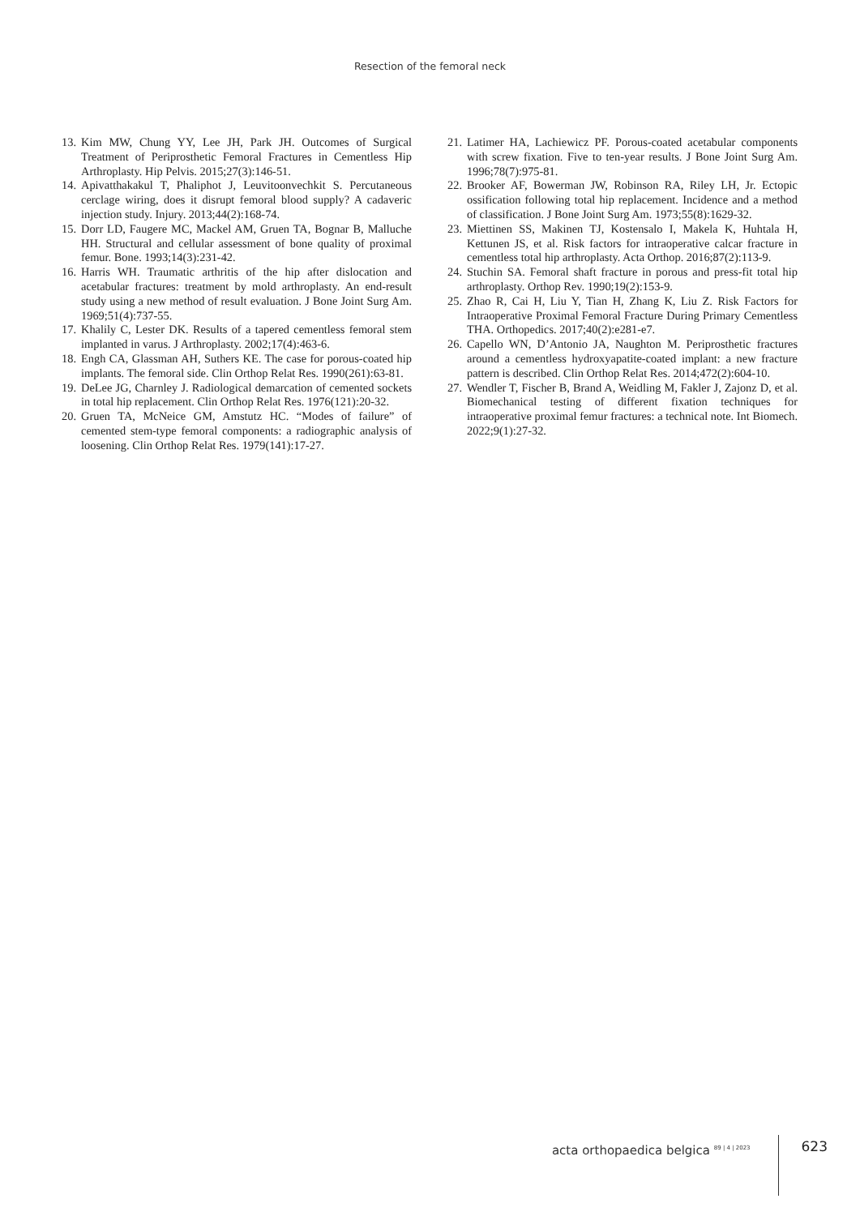Resection of the femoral neck
13. Kim MW, Chung YY, Lee JH, Park JH. Outcomes of Surgical Treatment of Periprosthetic Femoral Fractures in Cementless Hip Arthroplasty. Hip Pelvis. 2015;27(3):146-51.
14. Apivatthakakul T, Phaliphot J, Leuvitoonvechkit S. Percutaneous cerclage wiring, does it disrupt femoral blood supply? A cadaveric injection study. Injury. 2013;44(2):168-74.
15. Dorr LD, Faugere MC, Mackel AM, Gruen TA, Bognar B, Malluche HH. Structural and cellular assessment of bone quality of proximal femur. Bone. 1993;14(3):231-42.
16. Harris WH. Traumatic arthritis of the hip after dislocation and acetabular fractures: treatment by mold arthroplasty. An end-result study using a new method of result evaluation. J Bone Joint Surg Am. 1969;51(4):737-55.
17. Khalily C, Lester DK. Results of a tapered cementless femoral stem implanted in varus. J Arthroplasty. 2002;17(4):463-6.
18. Engh CA, Glassman AH, Suthers KE. The case for porous-coated hip implants. The femoral side. Clin Orthop Relat Res. 1990(261):63-81.
19. DeLee JG, Charnley J. Radiological demarcation of cemented sockets in total hip replacement. Clin Orthop Relat Res. 1976(121):20-32.
20. Gruen TA, McNeice GM, Amstutz HC. “Modes of failure” of cemented stem-type femoral components: a radiographic analysis of loosening. Clin Orthop Relat Res. 1979(141):17-27.
21. Latimer HA, Lachiewicz PF. Porous-coated acetabular components with screw fixation. Five to ten-year results. J Bone Joint Surg Am. 1996;78(7):975-81.
22. Brooker AF, Bowerman JW, Robinson RA, Riley LH, Jr. Ectopic ossification following total hip replacement. Incidence and a method of classification. J Bone Joint Surg Am. 1973;55(8):1629-32.
23. Miettinen SS, Makinen TJ, Kostensalo I, Makela K, Huhtala H, Kettunen JS, et al. Risk factors for intraoperative calcar fracture in cementless total hip arthroplasty. Acta Orthop. 2016;87(2):113-9.
24. Stuchin SA. Femoral shaft fracture in porous and press-fit total hip arthroplasty. Orthop Rev. 1990;19(2):153-9.
25. Zhao R, Cai H, Liu Y, Tian H, Zhang K, Liu Z. Risk Factors for Intraoperative Proximal Femoral Fracture During Primary Cementless THA. Orthopedics. 2017;40(2):e281-e7.
26. Capello WN, D’Antonio JA, Naughton M. Periprosthetic fractures around a cementless hydroxyapatite-coated implant: a new fracture pattern is described. Clin Orthop Relat Res. 2014;472(2):604-10.
27. Wendler T, Fischer B, Brand A, Weidling M, Fakler J, Zajonz D, et al. Biomechanical testing of different fixation techniques for intraoperative proximal femur fractures: a technical note. Int Biomech. 2022;9(1):27-32.
acta orthopaedica belgica <sup>89 | 4 | 2023</sup>
623